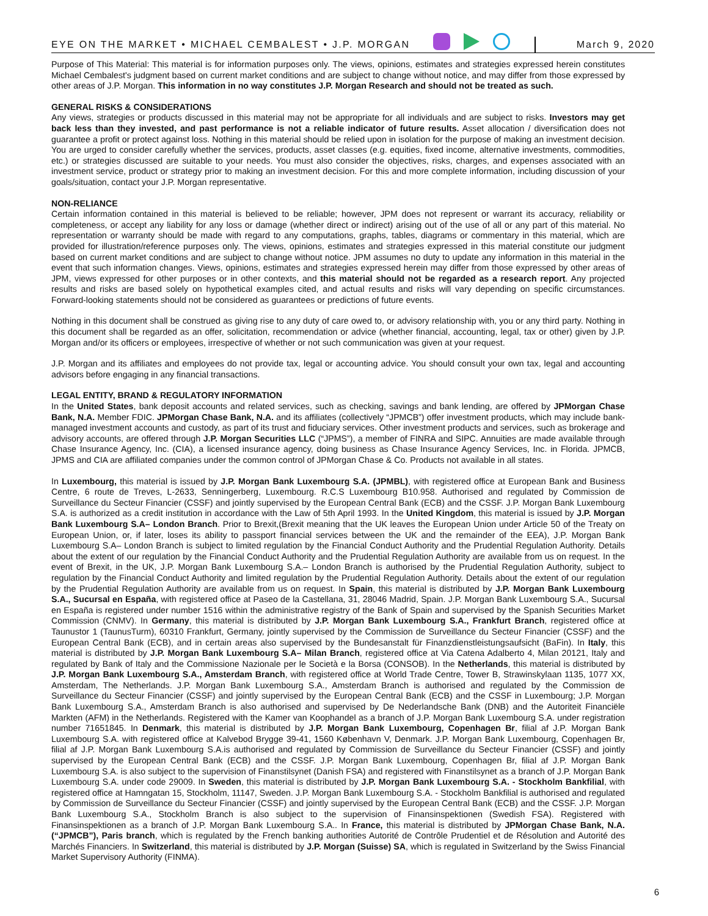EYE ON THE MARKET • MICHAEL CEMBALEST • J.P. MORGAN
March 9, 2020
Purpose of This Material: This material is for information purposes only. The views, opinions, estimates and strategies expressed herein constitutes Michael Cembalest's judgment based on current market conditions and are subject to change without notice, and may differ from those expressed by other areas of J.P. Morgan. This information in no way constitutes J.P. Morgan Research and should not be treated as such.
GENERAL RISKS & CONSIDERATIONS
Any views, strategies or products discussed in this material may not be appropriate for all individuals and are subject to risks. Investors may get back less than they invested, and past performance is not a reliable indicator of future results. Asset allocation / diversification does not guarantee a profit or protect against loss. Nothing in this material should be relied upon in isolation for the purpose of making an investment decision. You are urged to consider carefully whether the services, products, asset classes (e.g. equities, fixed income, alternative investments, commodities, etc.) or strategies discussed are suitable to your needs. You must also consider the objectives, risks, charges, and expenses associated with an investment service, product or strategy prior to making an investment decision. For this and more complete information, including discussion of your goals/situation, contact your J.P. Morgan representative.
NON-RELIANCE
Certain information contained in this material is believed to be reliable; however, JPM does not represent or warrant its accuracy, reliability or completeness, or accept any liability for any loss or damage (whether direct or indirect) arising out of the use of all or any part of this material. No representation or warranty should be made with regard to any computations, graphs, tables, diagrams or commentary in this material, which are provided for illustration/reference purposes only. The views, opinions, estimates and strategies expressed in this material constitute our judgment based on current market conditions and are subject to change without notice. JPM assumes no duty to update any information in this material in the event that such information changes. Views, opinions, estimates and strategies expressed herein may differ from those expressed by other areas of JPM, views expressed for other purposes or in other contexts, and this material should not be regarded as a research report. Any projected results and risks are based solely on hypothetical examples cited, and actual results and risks will vary depending on specific circumstances. Forward-looking statements should not be considered as guarantees or predictions of future events.
Nothing in this document shall be construed as giving rise to any duty of care owed to, or advisory relationship with, you or any third party. Nothing in this document shall be regarded as an offer, solicitation, recommendation or advice (whether financial, accounting, legal, tax or other) given by J.P. Morgan and/or its officers or employees, irrespective of whether or not such communication was given at your request.
J.P. Morgan and its affiliates and employees do not provide tax, legal or accounting advice. You should consult your own tax, legal and accounting advisors before engaging in any financial transactions.
LEGAL ENTITY, BRAND & REGULATORY INFORMATION
In the United States, bank deposit accounts and related services, such as checking, savings and bank lending, are offered by JPMorgan Chase Bank, N.A. Member FDIC. JPMorgan Chase Bank, N.A. and its affiliates (collectively “JPMCB”) offer investment products, which may include bank-managed investment accounts and custody, as part of its trust and fiduciary services. Other investment products and services, such as brokerage and advisory accounts, are offered through J.P. Morgan Securities LLC (“JPMS”), a member of FINRA and SIPC. Annuities are made available through Chase Insurance Agency, Inc. (CIA), a licensed insurance agency, doing business as Chase Insurance Agency Services, Inc. in Florida. JPMCB, JPMS and CIA are affiliated companies under the common control of JPMorgan Chase & Co. Products not available in all states.
In Luxembourg, this material is issued by J.P. Morgan Bank Luxembourg S.A. (JPMBL), with registered office at European Bank and Business Centre, 6 route de Treves, L-2633, Senningerberg, Luxembourg. R.C.S Luxembourg B10.958. Authorised and regulated by Commission de Surveillance du Secteur Financier (CSSF) and jointly supervised by the European Central Bank (ECB) and the CSSF. J.P. Morgan Bank Luxembourg S.A. is authorized as a credit institution in accordance with the Law of 5th April 1993. In the United Kingdom, this material is issued by J.P. Morgan Bank Luxembourg S.A– London Branch. Prior to Brexit,(Brexit meaning that the UK leaves the European Union under Article 50 of the Treaty on European Union, or, if later, loses its ability to passport financial services between the UK and the remainder of the EEA), J.P. Morgan Bank Luxembourg S.A– London Branch is subject to limited regulation by the Financial Conduct Authority and the Prudential Regulation Authority. Details about the extent of our regulation by the Financial Conduct Authority and the Prudential Regulation Authority are available from us on request. In the event of Brexit, in the UK, J.P. Morgan Bank Luxembourg S.A.– London Branch is authorised by the Prudential Regulation Authority, subject to regulation by the Financial Conduct Authority and limited regulation by the Prudential Regulation Authority. Details about the extent of our regulation by the Prudential Regulation Authority are available from us on request. In Spain, this material is distributed by J.P. Morgan Bank Luxembourg S.A., Sucursal en España, with registered office at Paseo de la Castellana, 31, 28046 Madrid, Spain. J.P. Morgan Bank Luxembourg S.A., Sucursal en España is registered under number 1516 within the administrative registry of the Bank of Spain and supervised by the Spanish Securities Market Commission (CNMV). In Germany, this material is distributed by J.P. Morgan Bank Luxembourg S.A., Frankfurt Branch, registered office at Taunustor 1 (TaunusTurm), 60310 Frankfurt, Germany, jointly supervised by the Commission de Surveillance du Secteur Financier (CSSF) and the European Central Bank (ECB), and in certain areas also supervised by the Bundesanstalt für Finanzdienstleistungsaufsicht (BaFin). In Italy, this material is distributed by J.P. Morgan Bank Luxembourg S.A– Milan Branch, registered office at Via Catena Adalberto 4, Milan 20121, Italy and regulated by Bank of Italy and the Commissione Nazionale per le Società e la Borsa (CONSOB). In the Netherlands, this material is distributed by J.P. Morgan Bank Luxembourg S.A., Amsterdam Branch, with registered office at World Trade Centre, Tower B, Strawinskylaan 1135, 1077 XX, Amsterdam, The Netherlands. J.P. Morgan Bank Luxembourg S.A., Amsterdam Branch is authorised and regulated by the Commission de Surveillance du Secteur Financier (CSSF) and jointly supervised by the European Central Bank (ECB) and the CSSF in Luxembourg; J.P. Morgan Bank Luxembourg S.A., Amsterdam Branch is also authorised and supervised by De Nederlandsche Bank (DNB) and the Autoriteit Financiële Markten (AFM) in the Netherlands. Registered with the Kamer van Koophandel as a branch of J.P. Morgan Bank Luxembourg S.A. under registration number 71651845. In Denmark, this material is distributed by J.P. Morgan Bank Luxembourg, Copenhagen Br, filial af J.P. Morgan Bank Luxembourg S.A. with registered office at Kalvebod Brygge 39-41, 1560 København V, Denmark. J.P. Morgan Bank Luxembourg, Copenhagen Br, filial af J.P. Morgan Bank Luxembourg S.A.is authorised and regulated by Commission de Surveillance du Secteur Financier (CSSF) and jointly supervised by the European Central Bank (ECB) and the CSSF. J.P. Morgan Bank Luxembourg, Copenhagen Br, filial af J.P. Morgan Bank Luxembourg S.A. is also subject to the supervision of Finanstilsynet (Danish FSA) and registered with Finanstilsynet as a branch of J.P. Morgan Bank Luxembourg S.A. under code 29009. In Sweden, this material is distributed by J.P. Morgan Bank Luxembourg S.A. - Stockholm Bankfilial, with registered office at Hamngatan 15, Stockholm, 11147, Sweden. J.P. Morgan Bank Luxembourg S.A. - Stockholm Bankfilial is authorised and regulated by Commission de Surveillance du Secteur Financier (CSSF) and jointly supervised by the European Central Bank (ECB) and the CSSF. J.P. Morgan Bank Luxembourg S.A., Stockholm Branch is also subject to the supervision of Finansinspektionen (Swedish FSA). Registered with Finansinspektionen as a branch of J.P. Morgan Bank Luxembourg S.A.. In France, this material is distributed by JPMorgan Chase Bank, N.A. (“JPMCB”), Paris branch, which is regulated by the French banking authorities Autorité de Contrôle Prudentiel et de Résolution and Autorité des Marchés Financiers. In Switzerland, this material is distributed by J.P. Morgan (Suisse) SA, which is regulated in Switzerland by the Swiss Financial Market Supervisory Authority (FINMA).
6